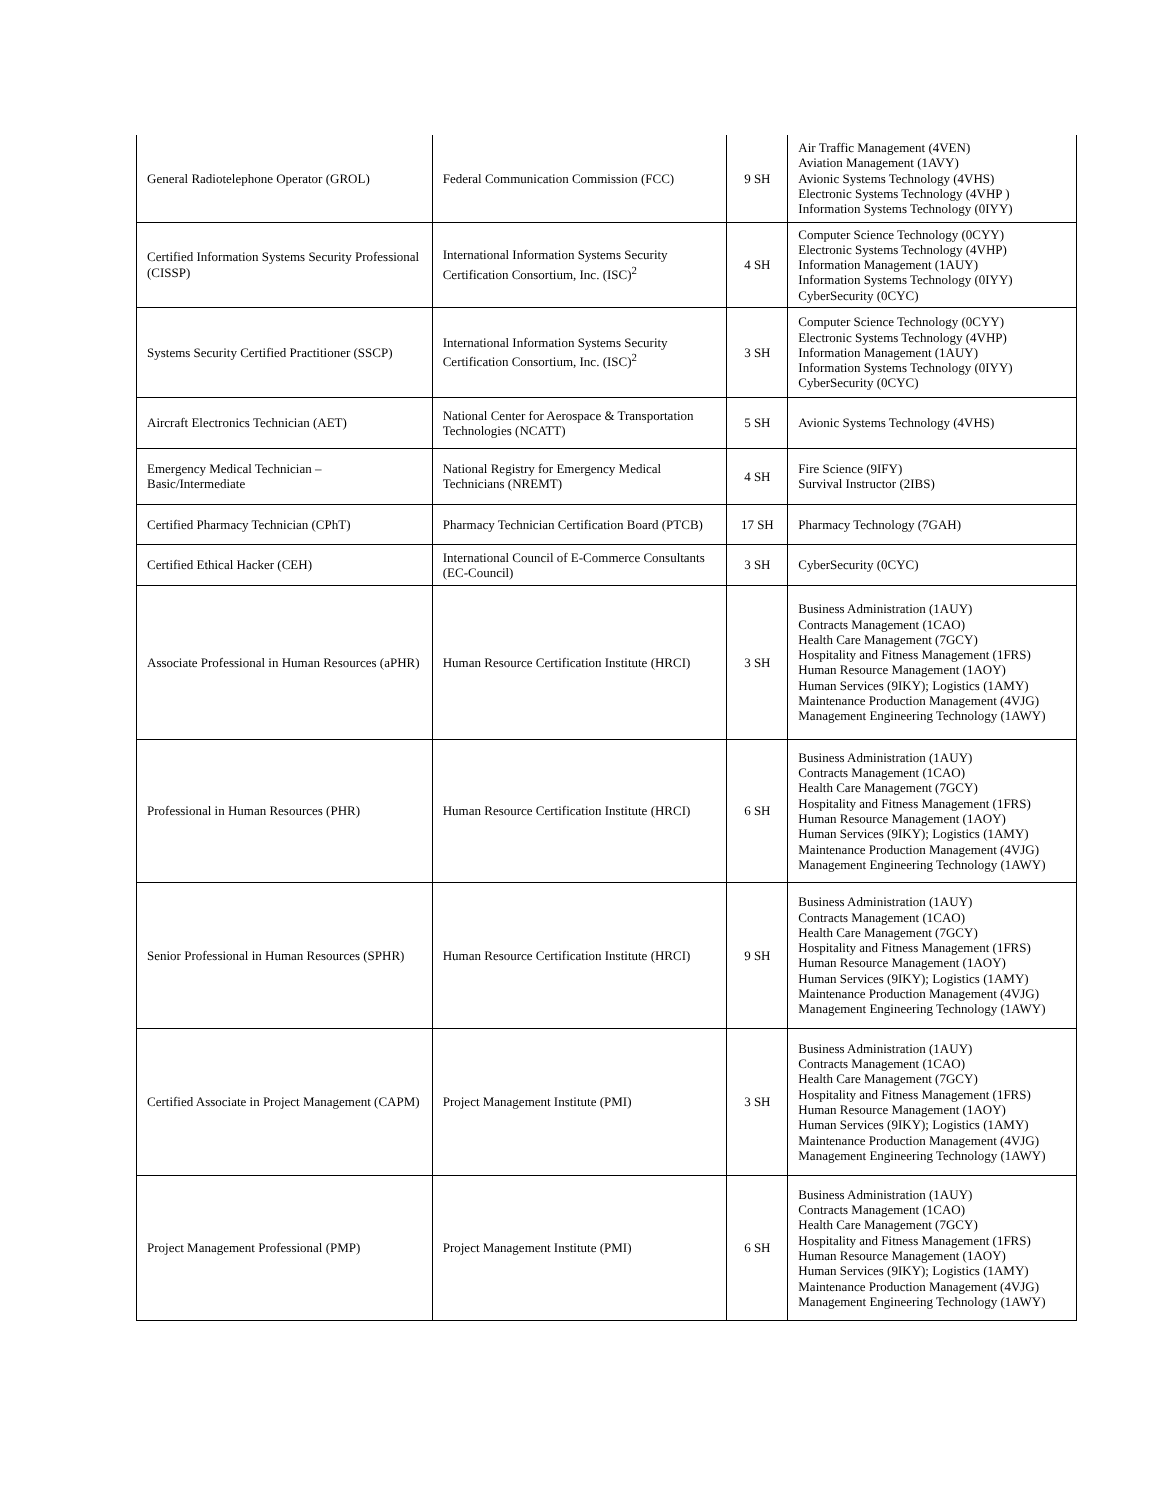| General Radiotelephone Operator (GROL) | Federal Communication Commission (FCC) | 9 SH | Air Traffic Management (4VEN) Aviation Management (1AVY) Avionic Systems Technology (4VHS) Electronic Systems Technology (4VHP ) Information Systems Technology (0IYY) |
| Certified Information Systems Security Professional (CISSP) | International Information Systems Security Certification Consortium, Inc. (ISC)<sup>2</sup> | 4 SH | Computer Science Technology (0CYY) Electronic Systems Technology (4VHP) Information Management (1AUY) Information Systems Technology (0IYY) CyberSecurity (0CYC) |
| Systems Security Certified Practitioner (SSCP) | International Information Systems Security Certification Consortium, Inc. (ISC)<sup>2</sup> | 3 SH | Computer Science Technology (0CYY) Electronic Systems Technology (4VHP) Information Management (1AUY) Information Systems Technology (0IYY) CyberSecurity (0CYC) |
| Aircraft Electronics Technician (AET) | National Center for Aerospace & Transportation Technologies (NCATT) | 5 SH | Avionic Systems Technology (4VHS) |
| Emergency Medical Technician – Basic/Intermediate | National Registry for Emergency Medical Technicians (NREMT) | 4 SH | Fire Science (9IFY) Survival Instructor (2IBS) |
| Certified Pharmacy Technician (CPhT) | Pharmacy Technician Certification Board (PTCB) | 17 SH | Pharmacy Technology (7GAH) |
| Certified Ethical Hacker (CEH) | International Council of E-Commerce Consultants (EC-Council) | 3 SH | CyberSecurity (0CYC) |
| Associate Professional in Human Resources (aPHR) | Human Resource Certification Institute (HRCI) | 3 SH | Business Administration (1AUY) Contracts Management (1CAO) Health Care Management (7GCY) Hospitality and Fitness Management (1FRS) Human Resource Management (1AOY) Human Services (9IKY); Logistics (1AMY) Maintenance Production Management (4VJG) Management Engineering Technology (1AWY) |
| Professional in Human Resources (PHR) | Human Resource Certification Institute (HRCI) | 6 SH | Business Administration (1AUY) Contracts Management (1CAO) Health Care Management (7GCY) Hospitality and Fitness Management (1FRS) Human Resource Management (1AOY) Human Services (9IKY); Logistics (1AMY) Maintenance Production Management (4VJG) Management Engineering Technology (1AWY) |
| Senior Professional in Human Resources (SPHR) | Human Resource Certification Institute (HRCI) | 9 SH | Business Administration (1AUY) Contracts Management (1CAO) Health Care Management (7GCY) Hospitality and Fitness Management (1FRS) Human Resource Management (1AOY) Human Services (9IKY); Logistics (1AMY) Maintenance Production Management (4VJG) Management Engineering Technology (1AWY) |
| Certified Associate in Project Management (CAPM) | Project Management Institute (PMI) | 3 SH | Business Administration (1AUY) Contracts Management (1CAO) Health Care Management (7GCY) Hospitality and Fitness Management (1FRS) Human Resource Management (1AOY) Human Services (9IKY); Logistics (1AMY) Maintenance Production Management (4VJG) Management Engineering Technology (1AWY) |
| Project Management Professional (PMP) | Project Management Institute (PMI) | 6 SH | Business Administration (1AUY) Contracts Management (1CAO) Health Care Management (7GCY) Hospitality and Fitness Management (1FRS) Human Resource Management (1AOY) Human Services (9IKY); Logistics (1AMY) Maintenance Production Management (4VJG) Management Engineering Technology (1AWY) |